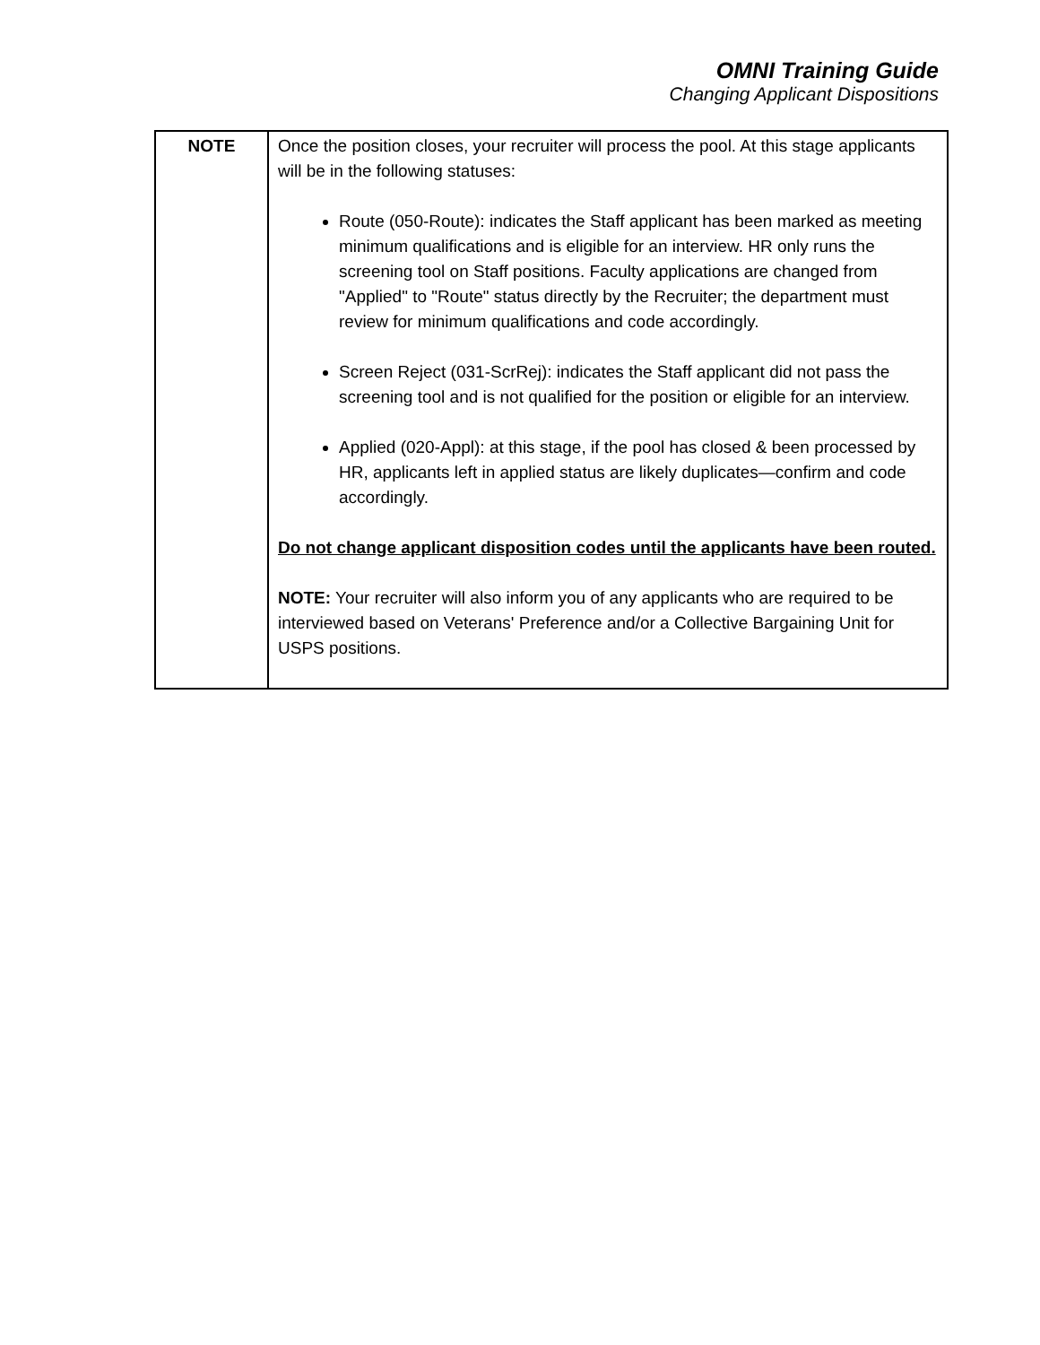OMNI Training Guide
Changing Applicant Dispositions
| NOTE | Once the position closes, your recruiter will process the pool. At this stage applicants will be in the following statuses: Route (050-Route): indicates the Staff applicant has been marked as meeting minimum qualifications and is eligible for an interview. HR only runs the screening tool on Staff positions. Faculty applications are changed from "Applied" to "Route" status directly by the Recruiter; the department must review for minimum qualifications and code accordingly. Screen Reject (031-ScrRej): indicates the Staff applicant did not pass the screening tool and is not qualified for the position or eligible for an interview. Applied (020-Appl): at this stage, if the pool has closed & been processed by HR, applicants left in applied status are likely duplicates—confirm and code accordingly. Do not change applicant disposition codes until the applicants have been routed. NOTE: Your recruiter will also inform you of any applicants who are required to be interviewed based on Veterans' Preference and/or a Collective Bargaining Unit for USPS positions. |